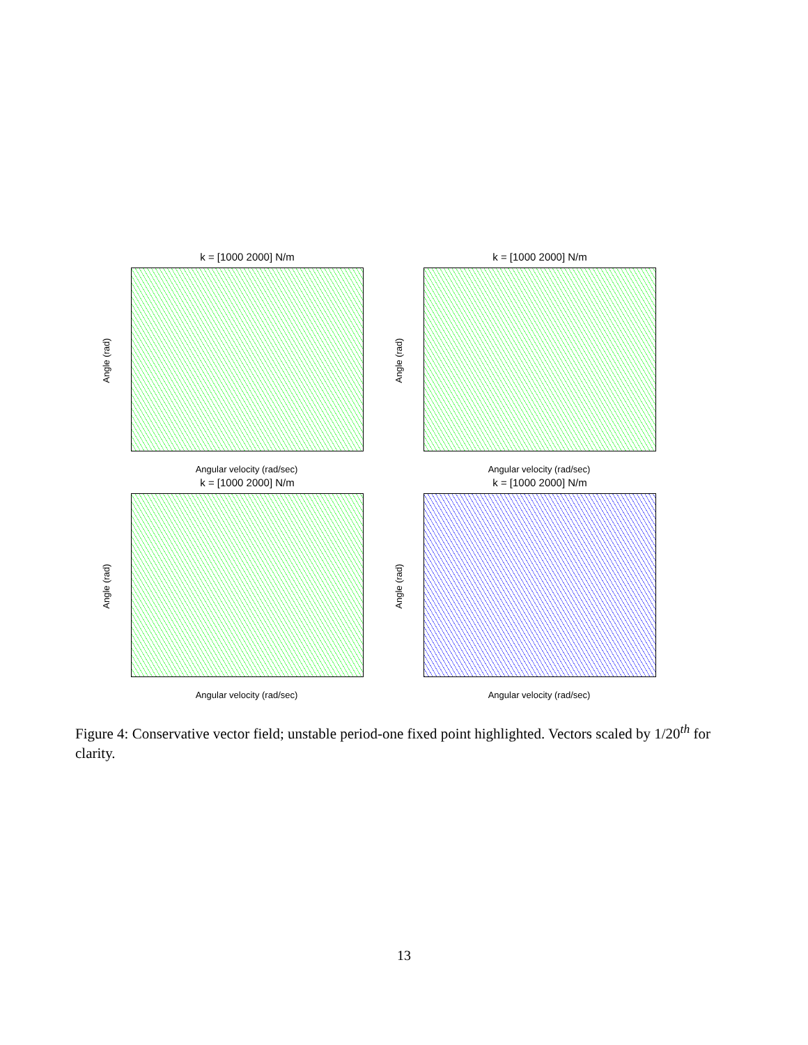k = [1000 2000] N/m
Angle (rad)
Angular velocity (rad/sec)
k = [1000 2000] N/m
Angle (rad)
Angular velocity (rad/sec)
k = [1000 2000] N/m
Angle (rad)
Angular velocity (rad/sec)
k = [1000 2000] N/m
Angle (rad)
Angular velocity (rad/sec)
Figure 4: Conservative vector field; unstable period-one fixed point highlighted. Vectors scaled by 1/20<sup>th</sup> for clarity.
13